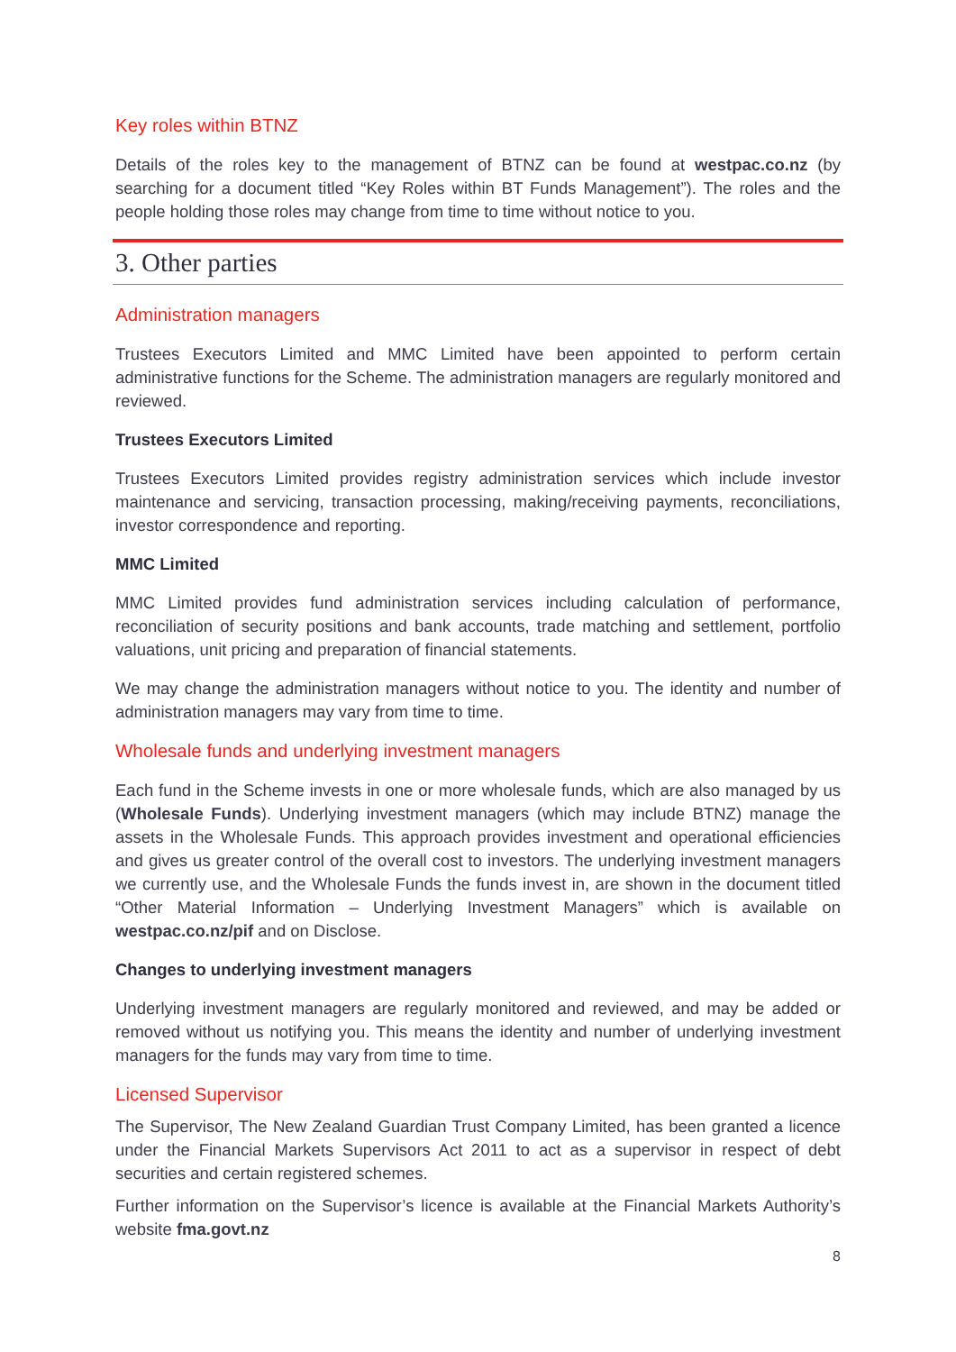Key roles within BTNZ
Details of the roles key to the management of BTNZ can be found at westpac.co.nz (by searching for a document titled “Key Roles within BT Funds Management”). The roles and the people holding those roles may change from time to time without notice to you.
3. Other parties
Administration managers
Trustees Executors Limited and MMC Limited have been appointed to perform certain administrative functions for the Scheme. The administration managers are regularly monitored and reviewed.
Trustees Executors Limited
Trustees Executors Limited provides registry administration services which include investor maintenance and servicing, transaction processing, making/receiving payments, reconciliations, investor correspondence and reporting.
MMC Limited
MMC Limited provides fund administration services including calculation of performance, reconciliation of security positions and bank accounts, trade matching and settlement, portfolio valuations, unit pricing and preparation of financial statements.
We may change the administration managers without notice to you. The identity and number of administration managers may vary from time to time.
Wholesale funds and underlying investment managers
Each fund in the Scheme invests in one or more wholesale funds, which are also managed by us (Wholesale Funds). Underlying investment managers (which may include BTNZ) manage the assets in the Wholesale Funds. This approach provides investment and operational efficiencies and gives us greater control of the overall cost to investors. The underlying investment managers we currently use, and the Wholesale Funds the funds invest in, are shown in the document titled “Other Material Information – Underlying Investment Managers” which is available on westpac.co.nz/pif and on Disclose.
Changes to underlying investment managers
Underlying investment managers are regularly monitored and reviewed, and may be added or removed without us notifying you. This means the identity and number of underlying investment managers for the funds may vary from time to time.
Licensed Supervisor
The Supervisor, The New Zealand Guardian Trust Company Limited, has been granted a licence under the Financial Markets Supervisors Act 2011 to act as a supervisor in respect of debt securities and certain registered schemes.
Further information on the Supervisor’s licence is available at the Financial Markets Authority’s website fma.govt.nz
8